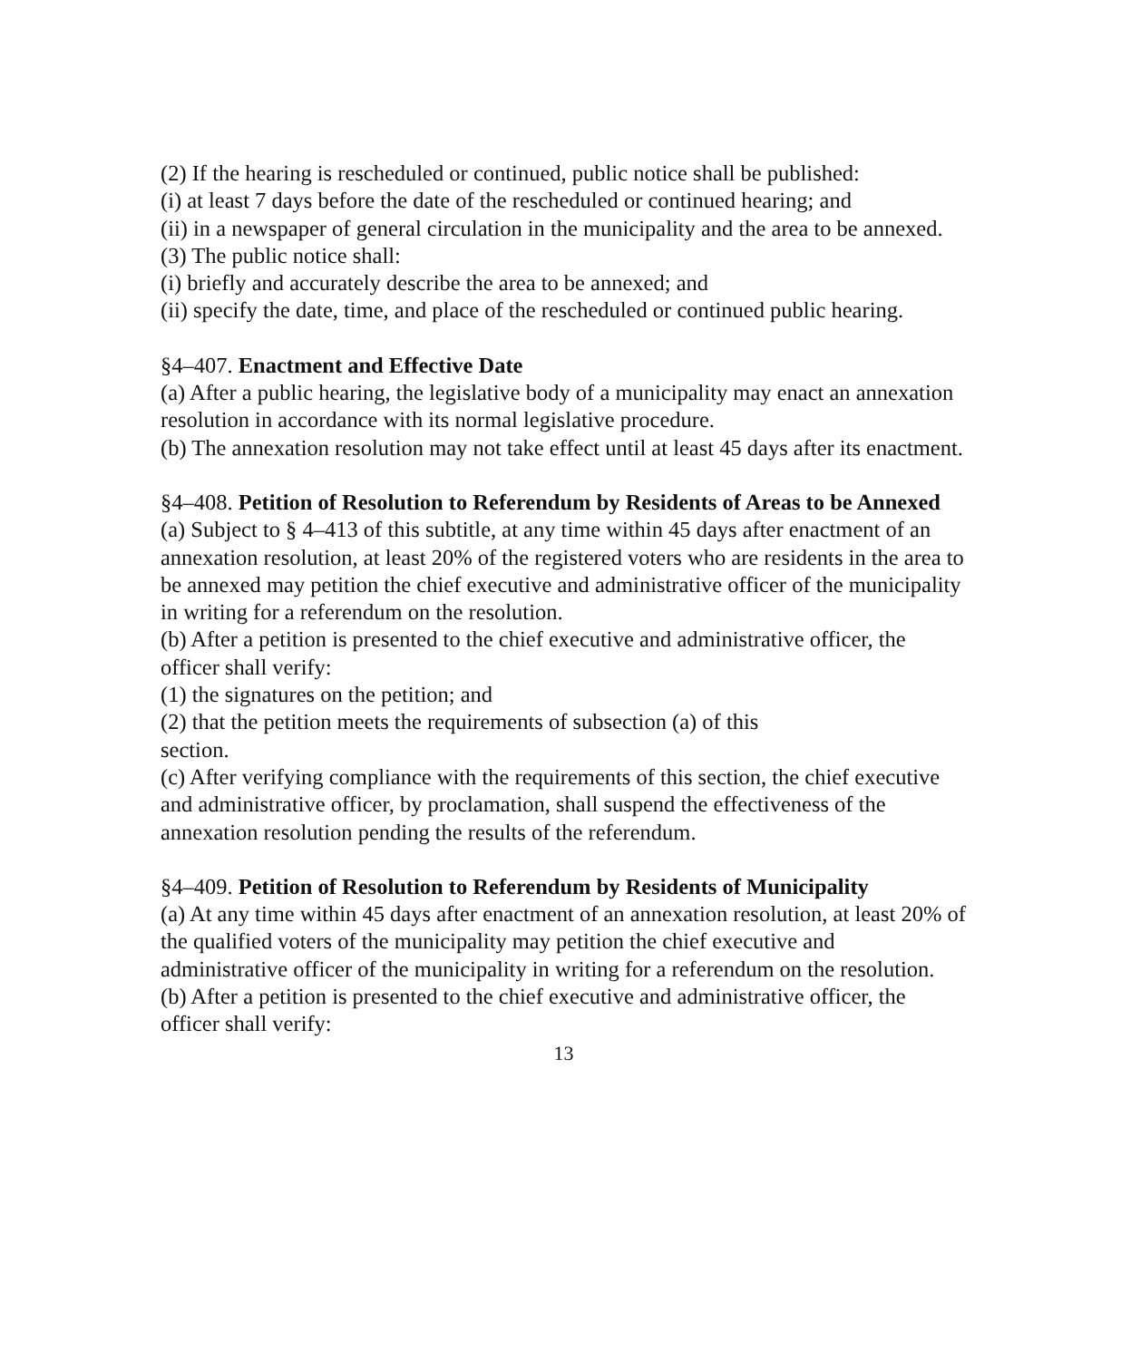(2) If the hearing is rescheduled or continued, public notice shall be published:
(i) at least 7 days before the date of the rescheduled or continued hearing; and
(ii) in a newspaper of general circulation in the municipality and the area to be annexed.
(3) The public notice shall:
(i) briefly and accurately describe the area to be annexed; and
(ii) specify the date, time, and place of the rescheduled or continued public hearing.
§4–407. Enactment and Effective Date
(a) After a public hearing, the legislative body of a municipality may enact an annexation resolution in accordance with its normal legislative procedure.
(b) The annexation resolution may not take effect until at least 45 days after its enactment.
§4–408. Petition of Resolution to Referendum by Residents of Areas to be Annexed
(a) Subject to § 4–413 of this subtitle, at any time within 45 days after enactment of an annexation resolution, at least 20% of the registered voters who are residents in the area to be annexed may petition the chief executive and administrative officer of the municipality in writing for a referendum on the resolution.
(b) After a petition is presented to the chief executive and administrative officer, the officer shall verify:
(1) the signatures on the petition; and
(2) that the petition meets the requirements of subsection (a) of this
section.
(c) After verifying compliance with the requirements of this section, the chief executive and administrative officer, by proclamation, shall suspend the effectiveness of the annexation resolution pending the results of the referendum.
§4–409. Petition of Resolution to Referendum by Residents of Municipality
(a) At any time within 45 days after enactment of an annexation resolution, at least 20% of the qualified voters of the municipality may petition the chief executive and administrative officer of the municipality in writing for a referendum on the resolution.
(b) After a petition is presented to the chief executive and administrative officer, the officer shall verify:
13